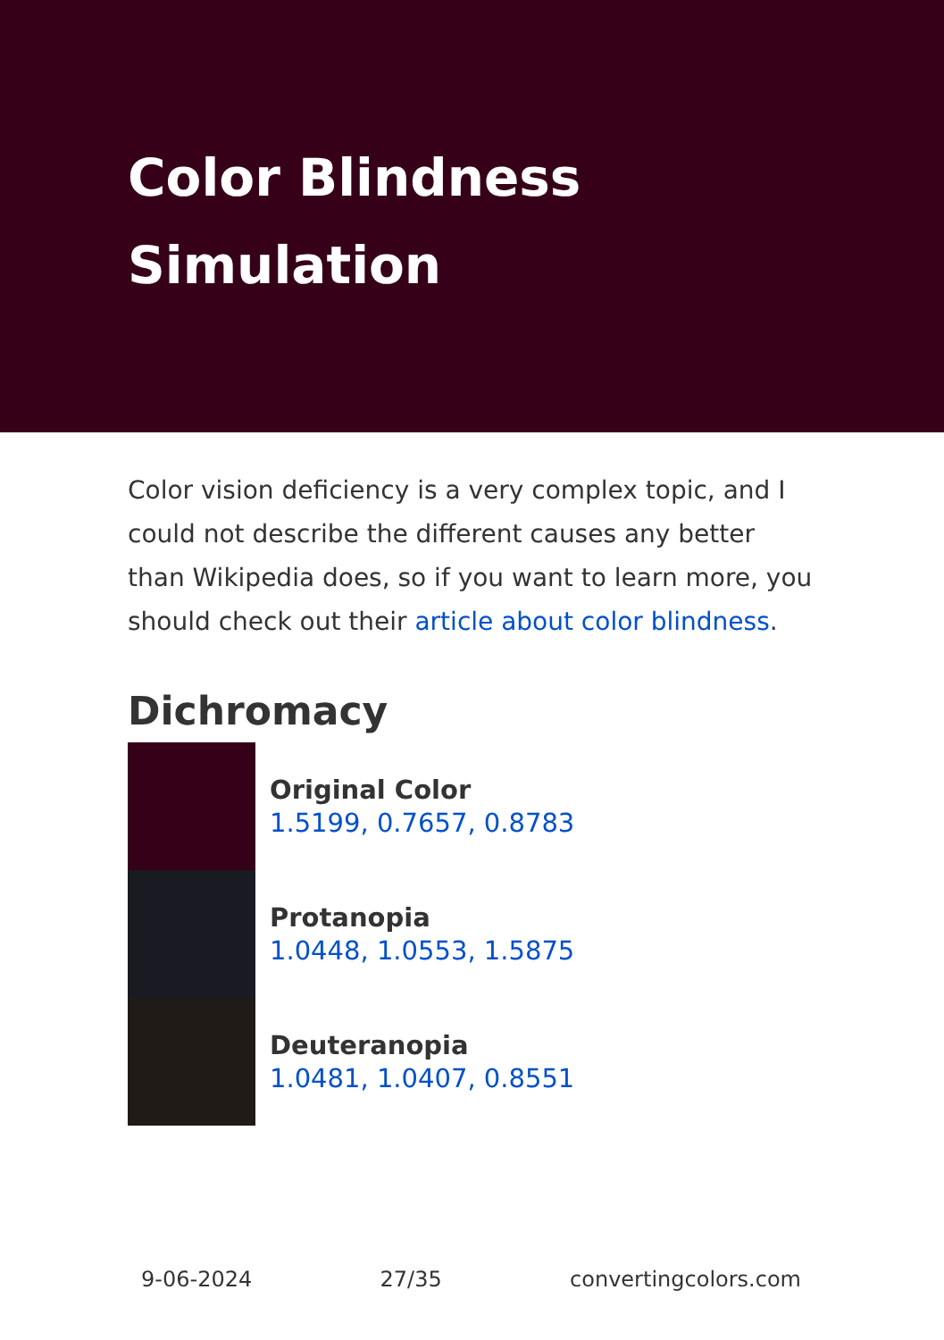Color Blindness Simulation
Color vision deficiency is a very complex topic, and I could not describe the different causes any better than Wikipedia does, so if you want to learn more, you should check out their article about color blindness.
Dichromacy
Original Color
1.5199, 0.7657, 0.8783
Protanopia
1.0448, 1.0553, 1.5875
Deuteranopia
1.0481, 1.0407, 0.8551
9-06-2024 27/35 convertingcolors.com